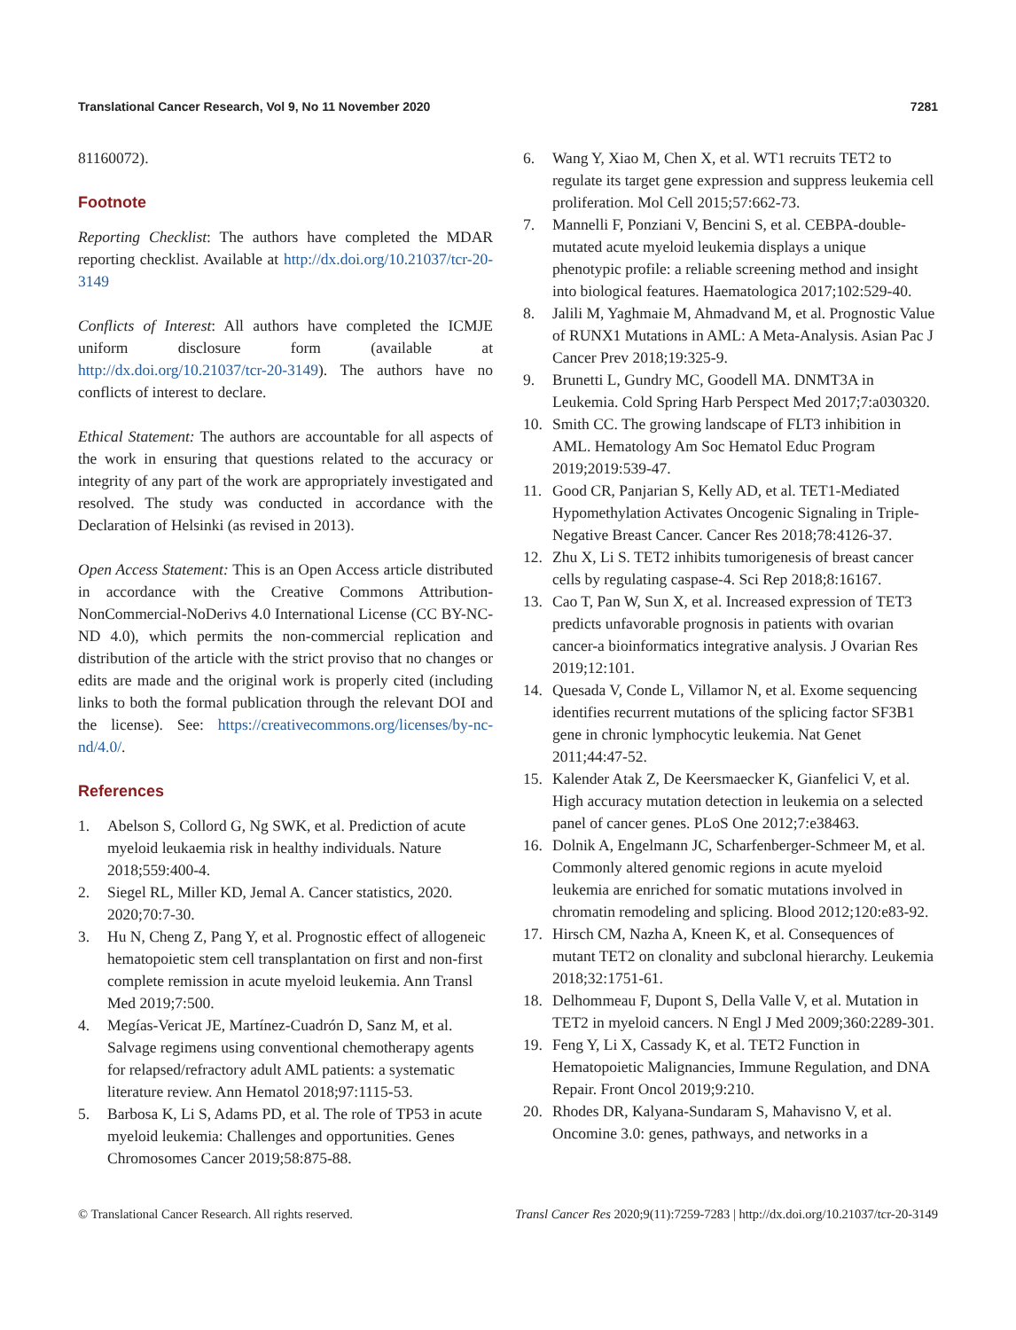Translational Cancer Research, Vol 9, No 11 November 2020 7281
81160072).
Footnote
Reporting Checklist: The authors have completed the MDAR reporting checklist. Available at http://dx.doi.org/10.21037/tcr-20-3149
Conflicts of Interest: All authors have completed the ICMJE uniform disclosure form (available at http://dx.doi.org/10.21037/tcr-20-3149). The authors have no conflicts of interest to declare.
Ethical Statement: The authors are accountable for all aspects of the work in ensuring that questions related to the accuracy or integrity of any part of the work are appropriately investigated and resolved. The study was conducted in accordance with the Declaration of Helsinki (as revised in 2013).
Open Access Statement: This is an Open Access article distributed in accordance with the Creative Commons Attribution-NonCommercial-NoDerivs 4.0 International License (CC BY-NC-ND 4.0), which permits the non-commercial replication and distribution of the article with the strict proviso that no changes or edits are made and the original work is properly cited (including links to both the formal publication through the relevant DOI and the license). See: https://creativecommons.org/licenses/by-nc-nd/4.0/.
References
1. Abelson S, Collord G, Ng SWK, et al. Prediction of acute myeloid leukaemia risk in healthy individuals. Nature 2018;559:400-4.
2. Siegel RL, Miller KD, Jemal A. Cancer statistics, 2020. 2020;70:7-30.
3. Hu N, Cheng Z, Pang Y, et al. Prognostic effect of allogeneic hematopoietic stem cell transplantation on first and non-first complete remission in acute myeloid leukemia. Ann Transl Med 2019;7:500.
4. Megías-Vericat JE, Martínez-Cuadrón D, Sanz M, et al. Salvage regimens using conventional chemotherapy agents for relapsed/refractory adult AML patients: a systematic literature review. Ann Hematol 2018;97:1115-53.
5. Barbosa K, Li S, Adams PD, et al. The role of TP53 in acute myeloid leukemia: Challenges and opportunities. Genes Chromosomes Cancer 2019;58:875-88.
6. Wang Y, Xiao M, Chen X, et al. WT1 recruits TET2 to regulate its target gene expression and suppress leukemia cell proliferation. Mol Cell 2015;57:662-73.
7. Mannelli F, Ponziani V, Bencini S, et al. CEBPA-double-mutated acute myeloid leukemia displays a unique phenotypic profile: a reliable screening method and insight into biological features. Haematologica 2017;102:529-40.
8. Jalili M, Yaghmaie M, Ahmadvand M, et al. Prognostic Value of RUNX1 Mutations in AML: A Meta-Analysis. Asian Pac J Cancer Prev 2018;19:325-9.
9. Brunetti L, Gundry MC, Goodell MA. DNMT3A in Leukemia. Cold Spring Harb Perspect Med 2017;7:a030320.
10. Smith CC. The growing landscape of FLT3 inhibition in AML. Hematology Am Soc Hematol Educ Program 2019;2019:539-47.
11. Good CR, Panjarian S, Kelly AD, et al. TET1-Mediated Hypomethylation Activates Oncogenic Signaling in Triple-Negative Breast Cancer. Cancer Res 2018;78:4126-37.
12. Zhu X, Li S. TET2 inhibits tumorigenesis of breast cancer cells by regulating caspase-4. Sci Rep 2018;8:16167.
13. Cao T, Pan W, Sun X, et al. Increased expression of TET3 predicts unfavorable prognosis in patients with ovarian cancer-a bioinformatics integrative analysis. J Ovarian Res 2019;12:101.
14. Quesada V, Conde L, Villamor N, et al. Exome sequencing identifies recurrent mutations of the splicing factor SF3B1 gene in chronic lymphocytic leukemia. Nat Genet 2011;44:47-52.
15. Kalender Atak Z, De Keersmaecker K, Gianfelici V, et al. High accuracy mutation detection in leukemia on a selected panel of cancer genes. PLoS One 2012;7:e38463.
16. Dolnik A, Engelmann JC, Scharfenberger-Schmeer M, et al. Commonly altered genomic regions in acute myeloid leukemia are enriched for somatic mutations involved in chromatin remodeling and splicing. Blood 2012;120:e83-92.
17. Hirsch CM, Nazha A, Kneen K, et al. Consequences of mutant TET2 on clonality and subclonal hierarchy. Leukemia 2018;32:1751-61.
18. Delhommeau F, Dupont S, Della Valle V, et al. Mutation in TET2 in myeloid cancers. N Engl J Med 2009;360:2289-301.
19. Feng Y, Li X, Cassady K, et al. TET2 Function in Hematopoietic Malignancies, Immune Regulation, and DNA Repair. Front Oncol 2019;9:210.
20. Rhodes DR, Kalyana-Sundaram S, Mahavisno V, et al. Oncomine 3.0: genes, pathways, and networks in a
© Translational Cancer Research. All rights reserved. Transl Cancer Res 2020;9(11):7259-7283 | http://dx.doi.org/10.21037/tcr-20-3149